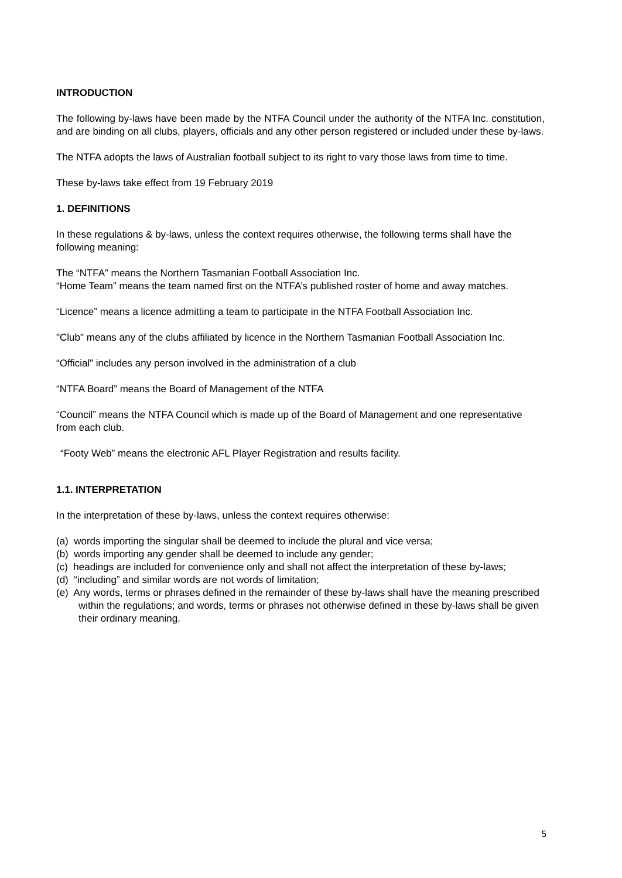INTRODUCTION
The following by-laws have been made by the NTFA Council under the authority of the NTFA Inc. constitution, and are binding on all clubs, players, officials and any other person registered or included under these by-laws.
The NTFA adopts the laws of Australian football subject to its right to vary those laws from time to time.
These by-laws take effect from 19 February 2019
1. DEFINITIONS
In these regulations & by-laws, unless the context requires otherwise, the following terms shall have the following meaning:
The “NTFA” means the Northern Tasmanian Football Association Inc.
“Home Team” means the team named first on the NTFA’s published roster of home and away matches.
“Licence” means a licence admitting a team to participate in the NTFA Football Association Inc.
"Club" means any of the clubs affiliated by licence in the Northern Tasmanian Football Association Inc.
“Official” includes any person involved in the administration of a club
“NTFA Board” means the Board of Management of the NTFA
“Council” means the NTFA Council which is made up of the Board of Management and one representative from each club.
“Footy Web” means the electronic AFL Player Registration and results facility.
1.1. INTERPRETATION
In the interpretation of these by-laws, unless the context requires otherwise:
(a) words importing the singular shall be deemed to include the plural and vice versa;
(b) words importing any gender shall be deemed to include any gender;
(c) headings are included for convenience only and shall not affect the interpretation of these by-laws;
(d) “including” and similar words are not words of limitation;
(e) Any words, terms or phrases defined in the remainder of these by-laws shall have the meaning prescribed within the regulations; and words, terms or phrases not otherwise defined in these by-laws shall be given their ordinary meaning.
5